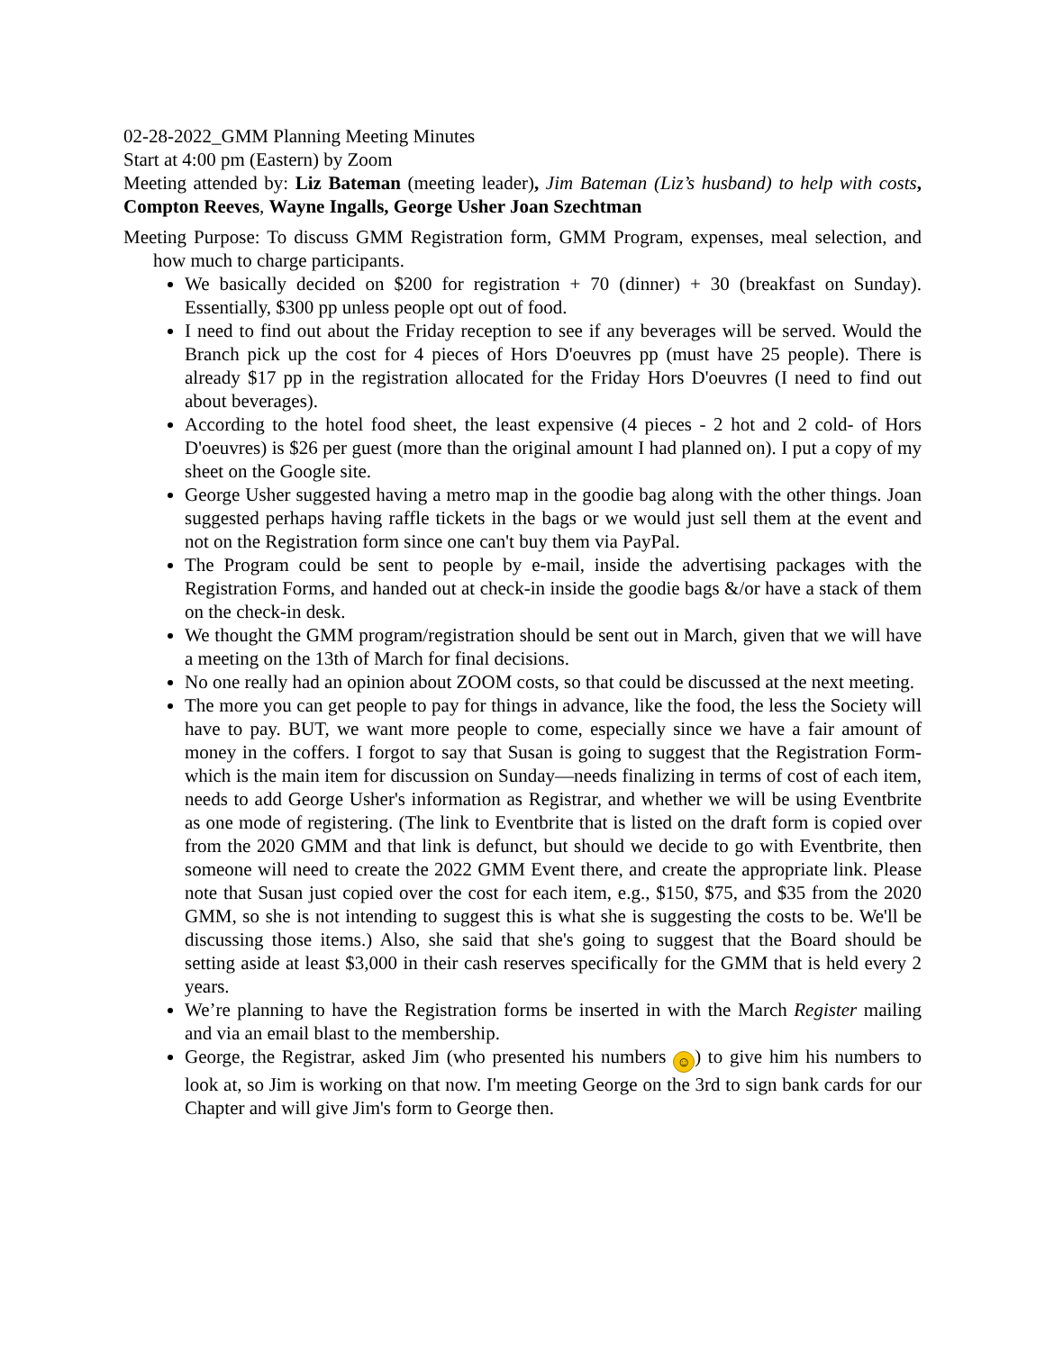02-28-2022_GMM Planning Meeting Minutes
Start at 4:00 pm (Eastern) by Zoom
Meeting attended by: Liz Bateman (meeting leader), Jim Bateman (Liz’s husband) to help with costs, Compton Reeves, Wayne Ingalls, George Usher Joan Szechtman
Meeting Purpose: To discuss GMM Registration form, GMM Program, expenses, meal selection, and how much to charge participants.
We basically decided on $200 for registration + 70 (dinner) + 30 (breakfast on Sunday). Essentially, $300 pp unless people opt out of food.
I need to find out about the Friday reception to see if any beverages will be served. Would the Branch pick up the cost for 4 pieces of Hors D'oeuvres pp (must have 25 people). There is already $17 pp in the registration allocated for the Friday Hors D'oeuvres (I need to find out about beverages).
According to the hotel food sheet, the least expensive (4 pieces - 2 hot and 2 cold- of Hors D'oeuvres) is $26 per guest (more than the original amount I had planned on). I put a copy of my sheet on the Google site.
George Usher suggested having a metro map in the goodie bag along with the other things. Joan suggested perhaps having raffle tickets in the bags or we would just sell them at the event and not on the Registration form since one can't buy them via PayPal.
The Program could be sent to people by e-mail, inside the advertising packages with the Registration Forms, and handed out at check-in inside the goodie bags &/or have a stack of them on the check-in desk.
We thought the GMM program/registration should be sent out in March, given that we will have a meeting on the 13th of March for final decisions.
No one really had an opinion about ZOOM costs, so that could be discussed at the next meeting.
The more you can get people to pay for things in advance, like the food, the less the Society will have to pay. BUT, we want more people to come, especially since we have a fair amount of money in the coffers. I forgot to say that Susan is going to suggest that the Registration Form- which is the main item for discussion on Sunday—needs finalizing in terms of cost of each item, needs to add George Usher's information as Registrar, and whether we will be using Eventbrite as one mode of registering. (The link to Eventbrite that is listed on the draft form is copied over from the 2020 GMM and that link is defunct, but should we decide to go with Eventbrite, then someone will need to create the 2022 GMM Event there, and create the appropriate link. Please note that Susan just copied over the cost for each item, e.g., $150, $75, and $35 from the 2020 GMM, so she is not intending to suggest this is what she is suggesting the costs to be. We'll be discussing those items.) Also, she said that she's going to suggest that the Board should be setting aside at least $3,000 in their cash reserves specifically for the GMM that is held every 2 years.
We’re planning to have the Registration forms be inserted in with the March Register mailing and via an email blast to the membership.
George, the Registrar, asked Jim (who presented his numbers ☺) to give him his numbers to look at, so Jim is working on that now. I'm meeting George on the 3rd to sign bank cards for our Chapter and will give Jim's form to George then.